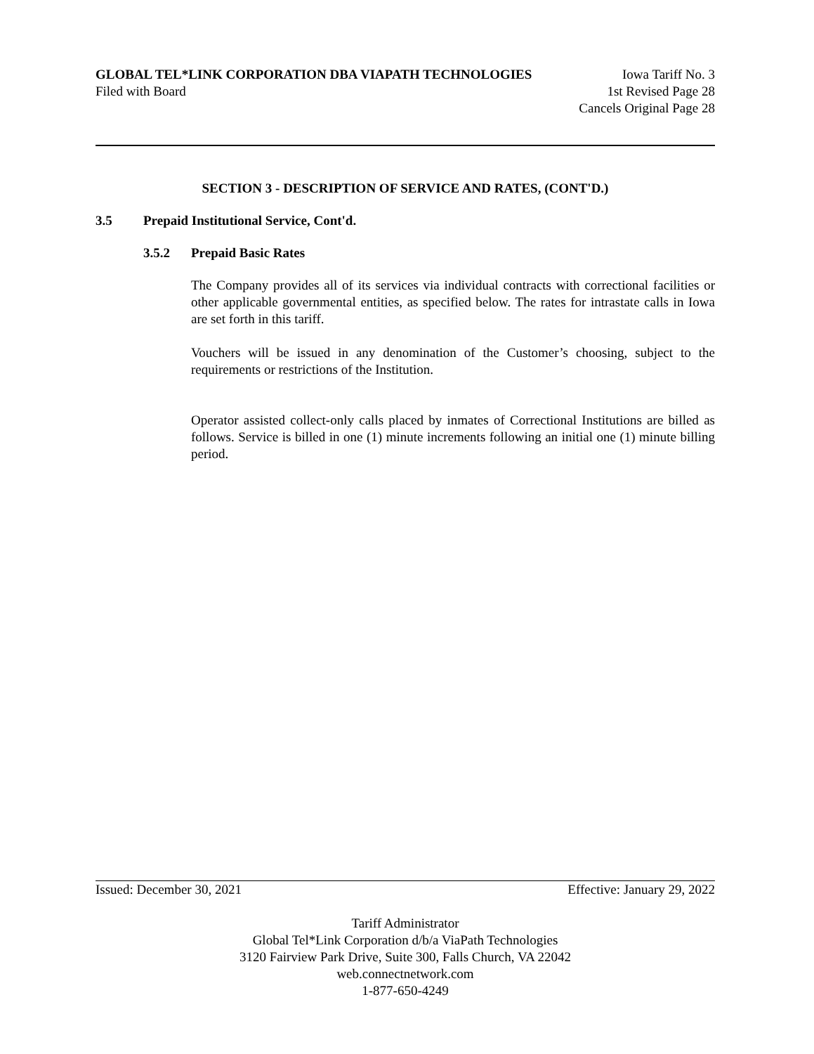GLOBAL TEL*LINK CORPORATION DBA VIAPATH TECHNOLOGIES Iowa Tariff No. 3
Filed with Board 1st Revised Page 28
Cancels Original Page 28
SECTION 3 - DESCRIPTION OF SERVICE AND RATES, (CONT'D.)
3.5 Prepaid Institutional Service, Cont'd.
3.5.2 Prepaid Basic Rates
The Company provides all of its services via individual contracts with correctional facilities or other applicable governmental entities, as specified below. The rates for intrastate calls in Iowa are set forth in this tariff.
Vouchers will be issued in any denomination of the Customer’s choosing, subject to the requirements or restrictions of the Institution.
Operator assisted collect-only calls placed by inmates of Correctional Institutions are billed as follows. Service is billed in one (1) minute increments following an initial one (1) minute billing period.
Issued: December 30, 2021 Effective: January 29, 2022
Tariff Administrator
Global Tel*Link Corporation d/b/a ViaPath Technologies
3120 Fairview Park Drive, Suite 300, Falls Church, VA 22042
web.connectnetwork.com
1-877-650-4249